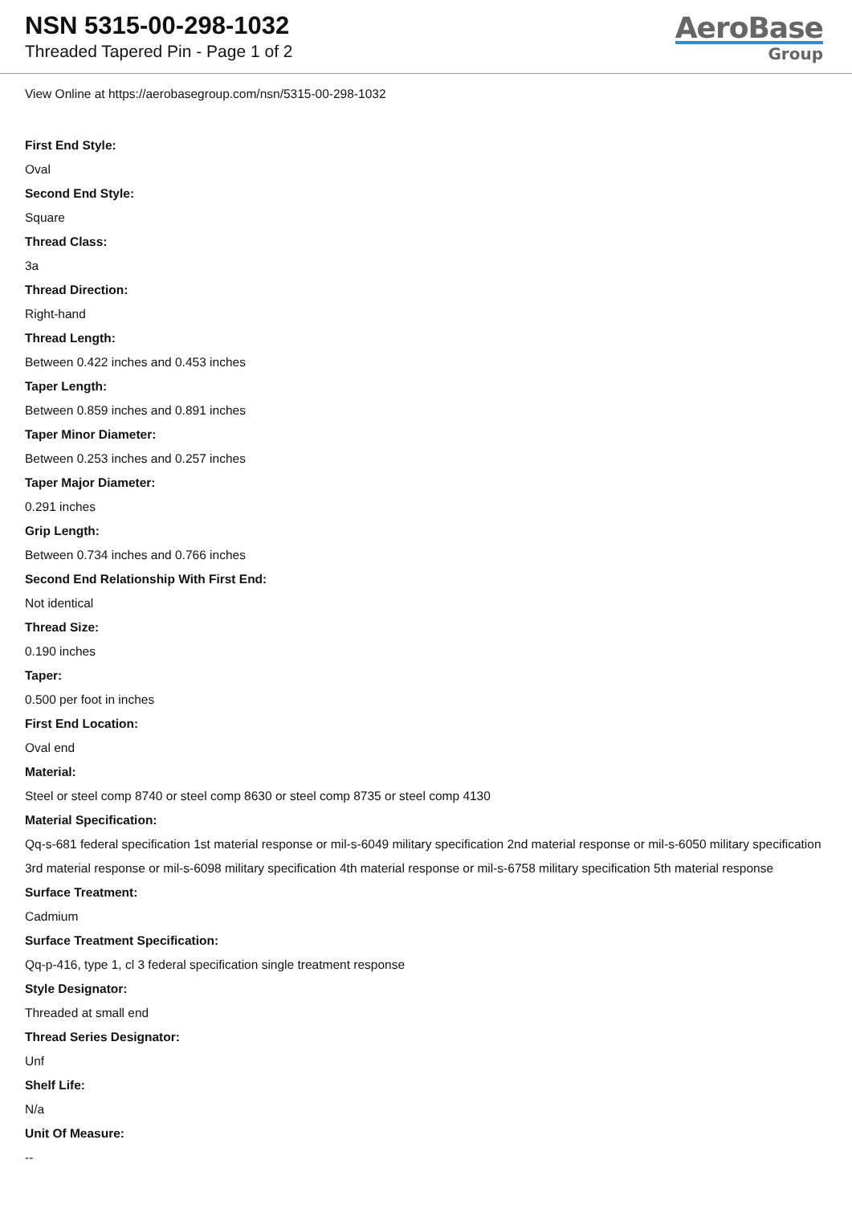NSN 5315-00-298-1032
Threaded Tapered Pin - Page 1 of 2
AeroBase
Group
View Online at https://aerobasegroup.com/nsn/5315-00-298-1032
First End Style:
Oval
Second End Style:
Square
Thread Class:
3a
Thread Direction:
Right-hand
Thread Length:
Between 0.422 inches and 0.453 inches
Taper Length:
Between 0.859 inches and 0.891 inches
Taper Minor Diameter:
Between 0.253 inches and 0.257 inches
Taper Major Diameter:
0.291 inches
Grip Length:
Between 0.734 inches and 0.766 inches
Second End Relationship With First End:
Not identical
Thread Size:
0.190 inches
Taper:
0.500 per foot in inches
First End Location:
Oval end
Material:
Steel or steel comp 8740 or steel comp 8630 or steel comp 8735 or steel comp 4130
Material Specification:
Qq-s-681 federal specification 1st material response or mil-s-6049 military specification 2nd material response or mil-s-6050 military specification 3rd material response or mil-s-6098 military specification 4th material response or mil-s-6758 military specification 5th material response
Surface Treatment:
Cadmium
Surface Treatment Specification:
Qq-p-416, type 1, cl 3 federal specification single treatment response
Style Designator:
Threaded at small end
Thread Series Designator:
Unf
Shelf Life:
N/a
Unit Of Measure:
--